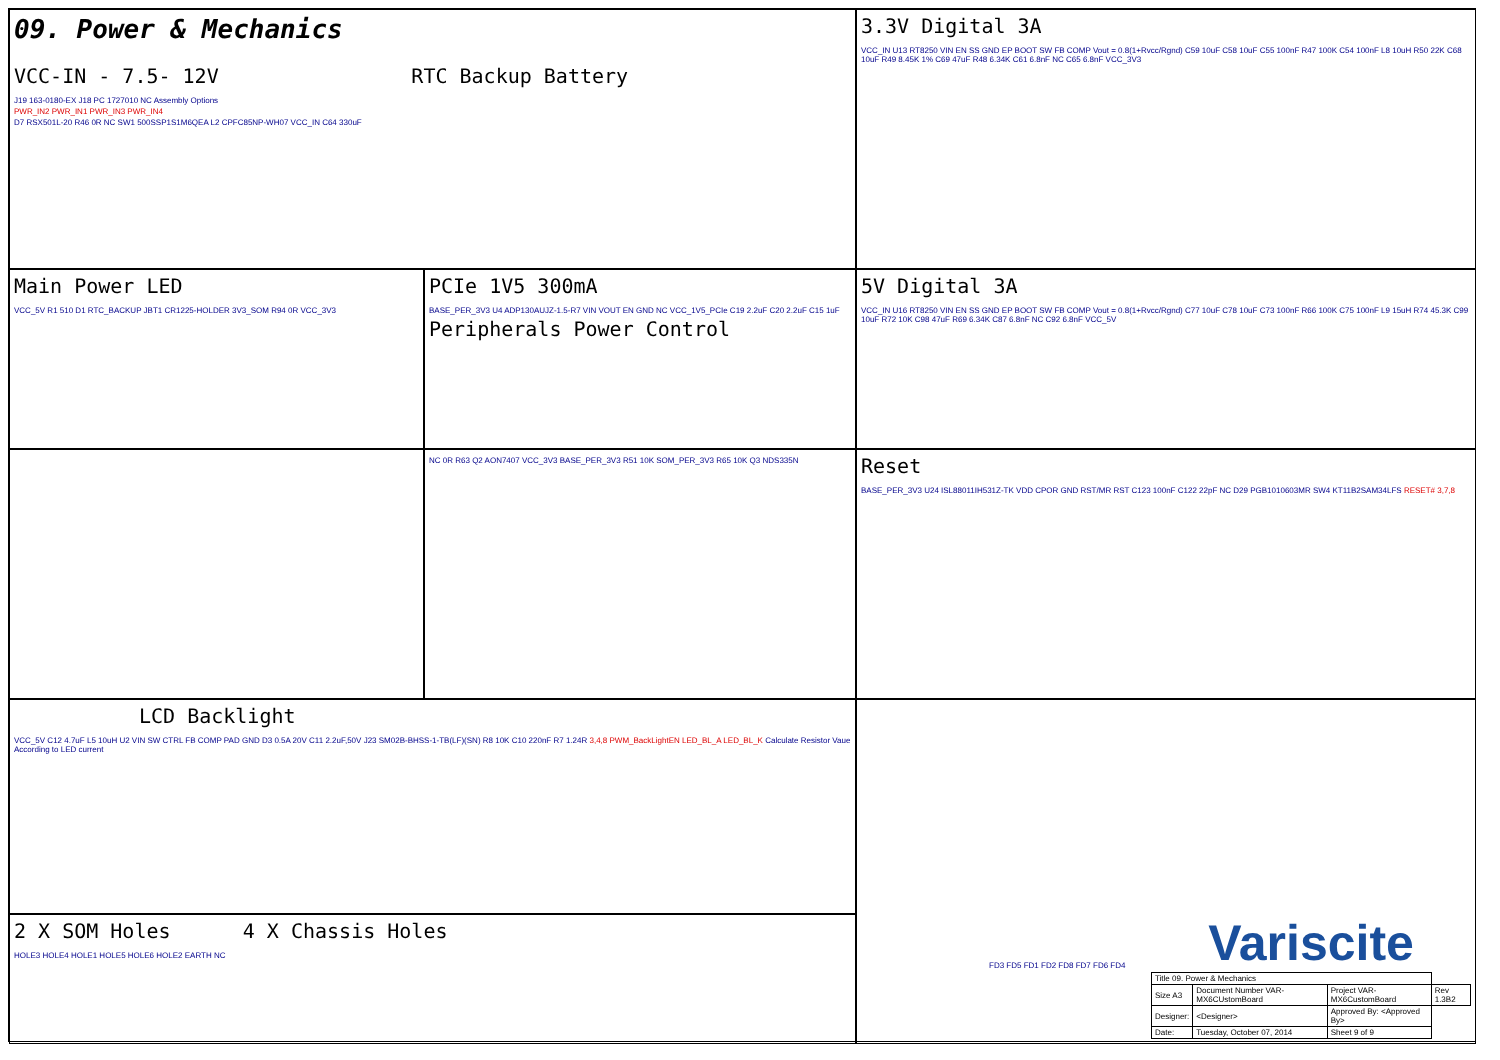09. Power & Mechanics
VCC-IN - 7.5- 12V RTC Backup Battery
J19 163-0180-EX J18 PC 1727010 NC Assembly Options
PWR_IN2 PWR_IN1 PWR_IN3 PWR_IN4
D7 RSX501L-20 R46 0R NC SW1 500SSP1S1M6QEA L2 CPFC85NP-WH07 VCC_IN C64 330uF
3.3V Digital 3A
VCC_IN U13 RT8250 VIN EN SS GND EP BOOT SW FB COMP Vout = 0.8(1+Rvcc/Rgnd) C59 10uF C58 10uF C55 100nF R47 100K C54 100nF L8 10uH R50 22K C68 10uF R49 8.45K 1% C69 47uF R48 6.34K C61 6.8nF NC C65 6.8nF VCC_3V3
Main Power LED
VCC_5V R1 510 D1 RTC_BACKUP JBT1 CR1225-HOLDER 3V3_SOM R94 0R VCC_3V3
PCIe 1V5 300mA
BASE_PER_3V3 U4 ADP130AUJZ-1.5-R7 VIN VOUT EN GND NC VCC_1V5_PCIe C19 2.2uF C20 2.2uF C15 1uF
Peripherals Power Control
5V Digital 3A
VCC_IN U16 RT8250 VIN EN SS GND EP BOOT SW FB COMP Vout = 0.8(1+Rvcc/Rgnd) C77 10uF C78 10uF C73 100nF R66 100K C75 100nF L9 15uH R74 45.3K C99 10uF R72 10K C98 47uF R69 6.34K C87 6.8nF NC C92 6.8nF VCC_5V
NC 0R R63 Q2 AON7407 VCC_3V3 BASE_PER_3V3 R51 10K SOM_PER_3V3 R65 10K Q3 NDS335N
Reset
BASE_PER_3V3 U24 ISL88011IH531Z-TK VDD CPOR GND RST/MR RST C123 100nF C122 22pF NC D29 PGB1010603MR SW4 KT11B2SAM34LFS RESET# 3,7,8
LCD Backlight
VCC_5V C12 4.7uF L5 10uH U2 VIN SW CTRL FB COMP PAD GND D3 0.5A 20V C11 2.2uF,50V J23 SM02B-BHSS-1-TB(LF)(SN) R8 10K C10 220nF R7 1.24R 3,4,8 PWM_BackLightEN LED_BL_A LED_BL_K Calculate Resistor Vaue According to LED current
Variscite
| Title 09. Power & Mechanics | | | |
| Size A3 | Document Number VAR-MX6CUstomBoard | Project VAR-MX6CustomBoard | Rev 1.3B2 |
| Designer: | <Designer> | Approved By: <Approved By> | |
| Date: | Tuesday, October 07, 2014 | Sheet 9 of 9 | |
FD3 FD5 FD1 FD2 FD8 FD7 FD6 FD4
2 X SOM Holes 4 X Chassis Holes
HOLE3 HOLE4 HOLE1 HOLE5 HOLE6 HOLE2 EARTH NC